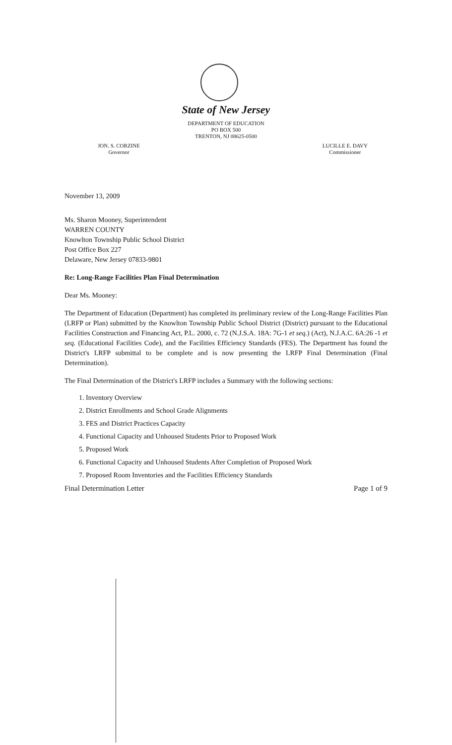State of New Jersey
DEPARTMENT OF EDUCATION
PO BOX 500
TRENTON, NJ 08625-0500
JON. S. CORZINE
Governor
LUCILLE E. DAVY
Commissioner
November 13, 2009
Ms. Sharon Mooney, Superintendent
WARREN COUNTY
Knowlton Township Public School District
Post Office Box 227
Delaware, New Jersey 07833-9801
Re: Long-Range Facilities Plan Final Determination
Dear Ms. Mooney:
The Department of Education (Department) has completed its preliminary review of the Long-Range Facilities Plan (LRFP or Plan) submitted by the Knowlton Township Public School District (District) pursuant to the Educational Facilities Construction and Financing Act, P.L. 2000, c. 72 (N.J.S.A. 18A: 7G-1 et seq.) (Act), N.J.A.C. 6A:26 -1 et seq. (Educational Facilities Code), and the Facilities Efficiency Standards (FES). The Department has found the District's LRFP submittal to be complete and is now presenting the LRFP Final Determination (Final Determination).
The Final Determination of the District's LRFP includes a Summary with the following sections:
1. Inventory Overview
2. District Enrollments and School Grade Alignments
3. FES and District Practices Capacity
4. Functional Capacity and Unhoused Students Prior to Proposed Work
5. Proposed Work
6. Functional Capacity and Unhoused Students After Completion of Proposed Work
7. Proposed Room Inventories and the Facilities Efficiency Standards
Final Determination Letter Page 1 of 9